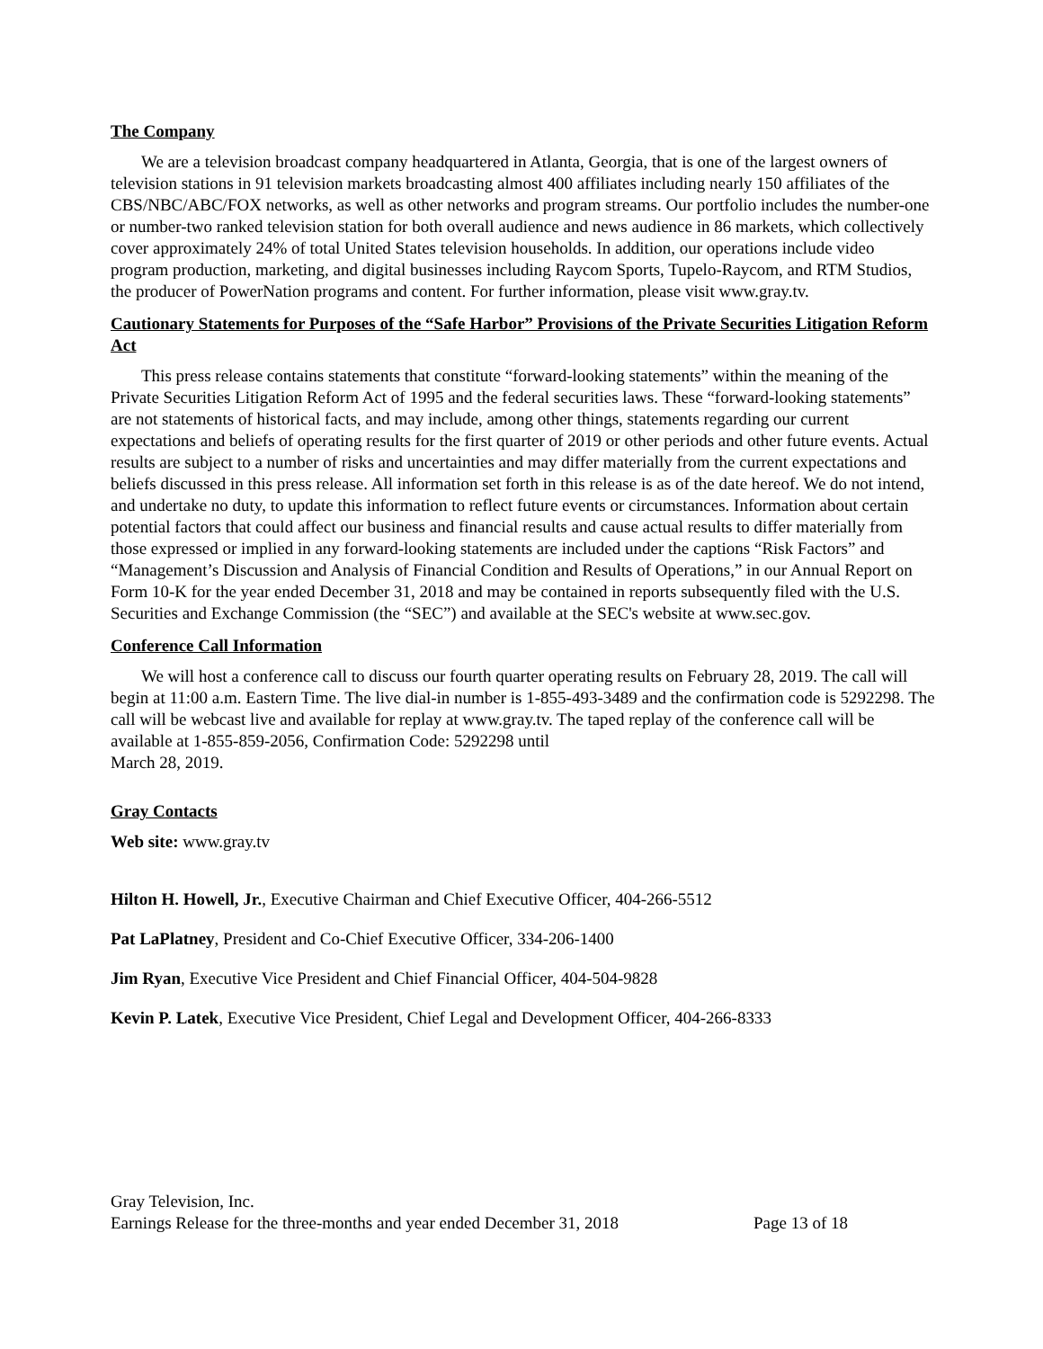The Company
We are a television broadcast company headquartered in Atlanta, Georgia, that is one of the largest owners of television stations in 91 television markets broadcasting almost 400 affiliates including nearly 150 affiliates of the CBS/NBC/ABC/FOX networks, as well as other networks and program streams. Our portfolio includes the number-one or number-two ranked television station for both overall audience and news audience in 86 markets, which collectively cover approximately 24% of total United States television households. In addition, our operations include video program production, marketing, and digital businesses including Raycom Sports, Tupelo-Raycom, and RTM Studios, the producer of PowerNation programs and content. For further information, please visit www.gray.tv.
Cautionary Statements for Purposes of the “Safe Harbor” Provisions of the Private Securities Litigation Reform Act
This press release contains statements that constitute “forward-looking statements” within the meaning of the Private Securities Litigation Reform Act of 1995 and the federal securities laws. These “forward-looking statements” are not statements of historical facts, and may include, among other things, statements regarding our current expectations and beliefs of operating results for the first quarter of 2019 or other periods and other future events. Actual results are subject to a number of risks and uncertainties and may differ materially from the current expectations and beliefs discussed in this press release. All information set forth in this release is as of the date hereof. We do not intend, and undertake no duty, to update this information to reflect future events or circumstances. Information about certain potential factors that could affect our business and financial results and cause actual results to differ materially from those expressed or implied in any forward-looking statements are included under the captions “Risk Factors” and “Management’s Discussion and Analysis of Financial Condition and Results of Operations,” in our Annual Report on Form 10-K for the year ended December 31, 2018 and may be contained in reports subsequently filed with the U.S. Securities and Exchange Commission (the “SEC”) and available at the SEC's website at www.sec.gov.
Conference Call Information
We will host a conference call to discuss our fourth quarter operating results on February 28, 2019. The call will begin at 11:00 a.m. Eastern Time. The live dial-in number is 1-855-493-3489 and the confirmation code is 5292298. The call will be webcast live and available for replay at www.gray.tv. The taped replay of the conference call will be available at 1-855-859-2056, Confirmation Code: 5292298 until
March 28, 2019.
Gray Contacts
Web site: www.gray.tv
Hilton H. Howell, Jr., Executive Chairman and Chief Executive Officer, 404-266-5512
Pat LaPlatney, President and Co-Chief Executive Officer, 334-206-1400
Jim Ryan, Executive Vice President and Chief Financial Officer, 404-504-9828
Kevin P. Latek, Executive Vice President, Chief Legal and Development Officer, 404-266-8333
Gray Television, Inc.
Earnings Release for the three-months and year ended December 31, 2018
Page 13 of 18